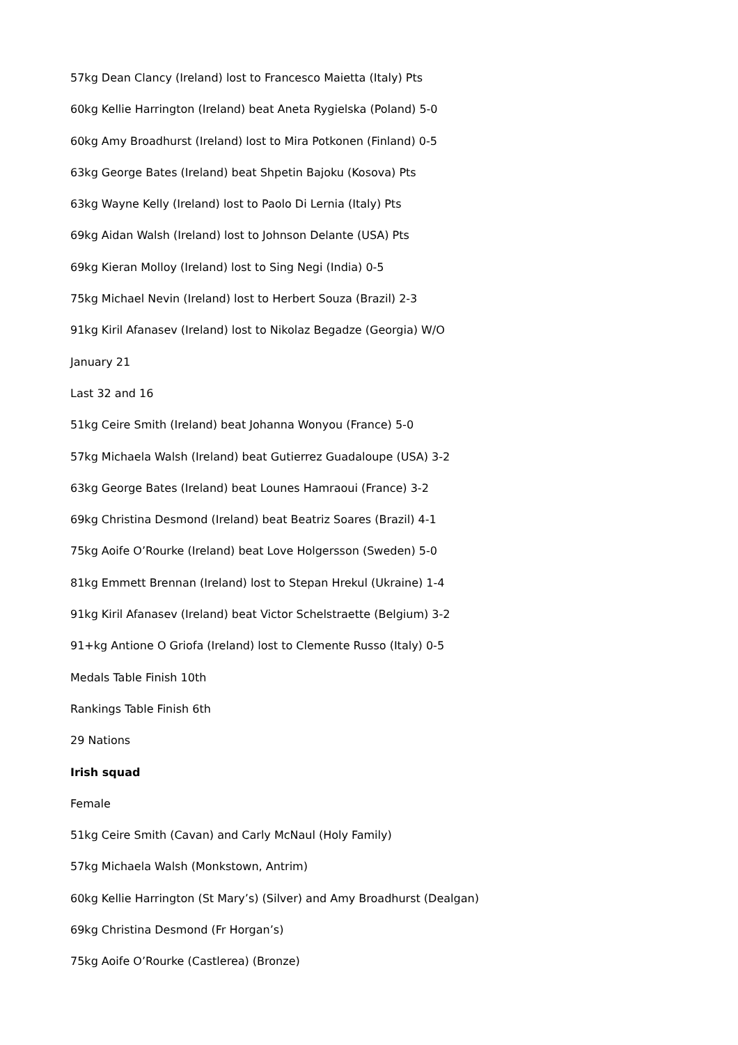57kg Dean Clancy (Ireland) lost to Francesco Maietta (Italy) Pts
60kg Kellie Harrington (Ireland) beat Aneta Rygielska (Poland) 5-0
60kg Amy Broadhurst (Ireland) lost to Mira Potkonen (Finland) 0-5
63kg George Bates (Ireland) beat Shpetin Bajoku (Kosova) Pts
63kg Wayne Kelly (Ireland) lost to Paolo Di Lernia (Italy) Pts
69kg Aidan Walsh (Ireland) lost to Johnson Delante (USA) Pts
69kg Kieran Molloy (Ireland) lost to Sing Negi (India) 0-5
75kg Michael Nevin (Ireland) lost to Herbert Souza (Brazil) 2-3
91kg Kiril Afanasev (Ireland) lost to Nikolaz Begadze (Georgia) W/O
January 21
Last 32 and 16
51kg Ceire Smith (Ireland) beat Johanna Wonyou (France) 5-0
57kg Michaela Walsh (Ireland) beat Gutierrez Guadaloupe (USA) 3-2
63kg George Bates (Ireland) beat Lounes Hamraoui (France) 3-2
69kg Christina Desmond (Ireland) beat Beatriz Soares (Brazil) 4-1
75kg Aoife O’Rourke (Ireland) beat Love Holgersson (Sweden) 5-0
81kg Emmett Brennan (Ireland) lost to Stepan Hrekul (Ukraine) 1-4
91kg Kiril Afanasev (Ireland) beat Victor Schelstraette (Belgium) 3-2
91+kg Antione O Griofa (Ireland) lost to Clemente Russo (Italy) 0-5
Medals Table Finish 10th
Rankings Table Finish 6th
29 Nations
Irish squad
Female
51kg Ceire Smith (Cavan) and Carly McNaul (Holy Family)
57kg Michaela Walsh (Monkstown, Antrim)
60kg Kellie Harrington (St Mary’s) (Silver) and Amy Broadhurst (Dealgan)
69kg Christina Desmond (Fr Horgan’s)
75kg Aoife O’Rourke (Castlerea) (Bronze)